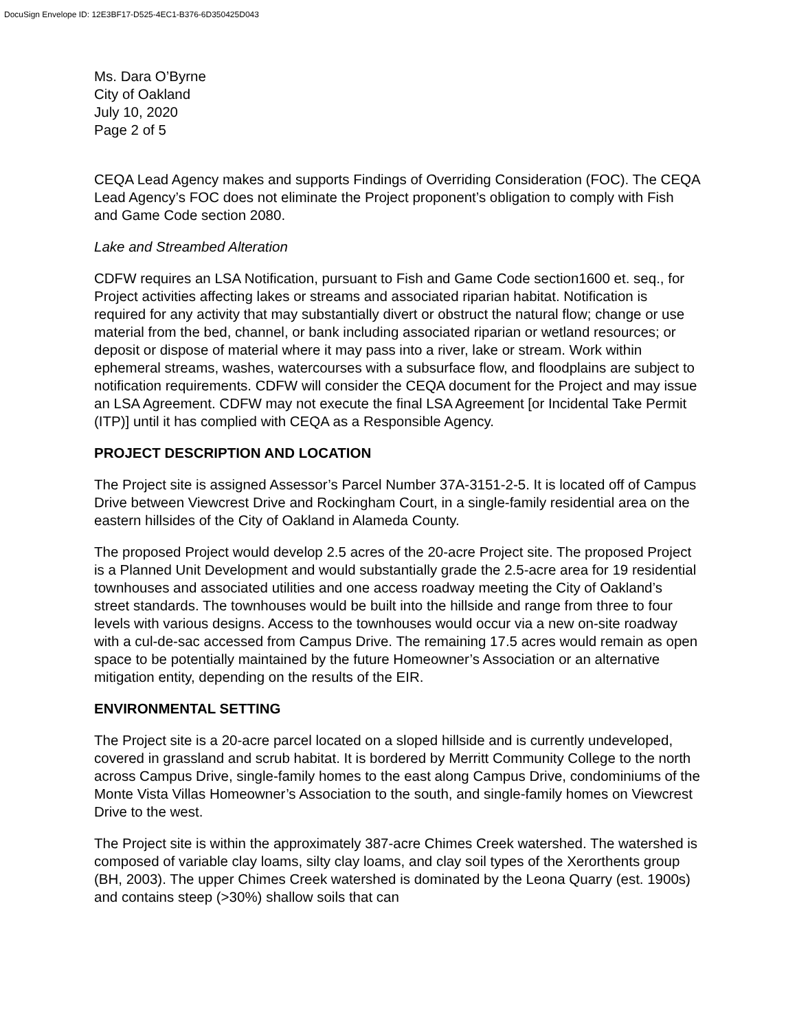DocuSign Envelope ID: 12E3BF17-D525-4EC1-B376-6D350425D043
Ms. Dara O’Byrne
City of Oakland
July 10, 2020
Page 2 of 5
CEQA Lead Agency makes and supports Findings of Overriding Consideration (FOC). The CEQA Lead Agency’s FOC does not eliminate the Project proponent’s obligation to comply with Fish and Game Code section 2080.
Lake and Streambed Alteration
CDFW requires an LSA Notification, pursuant to Fish and Game Code section1600 et. seq., for Project activities affecting lakes or streams and associated riparian habitat. Notification is required for any activity that may substantially divert or obstruct the natural flow; change or use material from the bed, channel, or bank including associated riparian or wetland resources; or deposit or dispose of material where it may pass into a river, lake or stream. Work within ephemeral streams, washes, watercourses with a subsurface flow, and floodplains are subject to notification requirements. CDFW will consider the CEQA document for the Project and may issue an LSA Agreement. CDFW may not execute the final LSA Agreement [or Incidental Take Permit (ITP)] until it has complied with CEQA as a Responsible Agency.
PROJECT DESCRIPTION AND LOCATION
The Project site is assigned Assessor’s Parcel Number 37A-3151-2-5. It is located off of Campus Drive between Viewcrest Drive and Rockingham Court, in a single-family residential area on the eastern hillsides of the City of Oakland in Alameda County.
The proposed Project would develop 2.5 acres of the 20-acre Project site. The proposed Project is a Planned Unit Development and would substantially grade the 2.5-acre area for 19 residential townhouses and associated utilities and one access roadway meeting the City of Oakland’s street standards. The townhouses would be built into the hillside and range from three to four levels with various designs. Access to the townhouses would occur via a new on-site roadway with a cul-de-sac accessed from Campus Drive. The remaining 17.5 acres would remain as open space to be potentially maintained by the future Homeowner’s Association or an alternative mitigation entity, depending on the results of the EIR.
ENVIRONMENTAL SETTING
The Project site is a 20-acre parcel located on a sloped hillside and is currently undeveloped, covered in grassland and scrub habitat. It is bordered by Merritt Community College to the north across Campus Drive, single-family homes to the east along Campus Drive, condominiums of the Monte Vista Villas Homeowner’s Association to the south, and single-family homes on Viewcrest Drive to the west.
The Project site is within the approximately 387-acre Chimes Creek watershed. The watershed is composed of variable clay loams, silty clay loams, and clay soil types of the Xerorthents group (BH, 2003). The upper Chimes Creek watershed is dominated by the Leona Quarry (est. 1900s) and contains steep (>30%) shallow soils that can